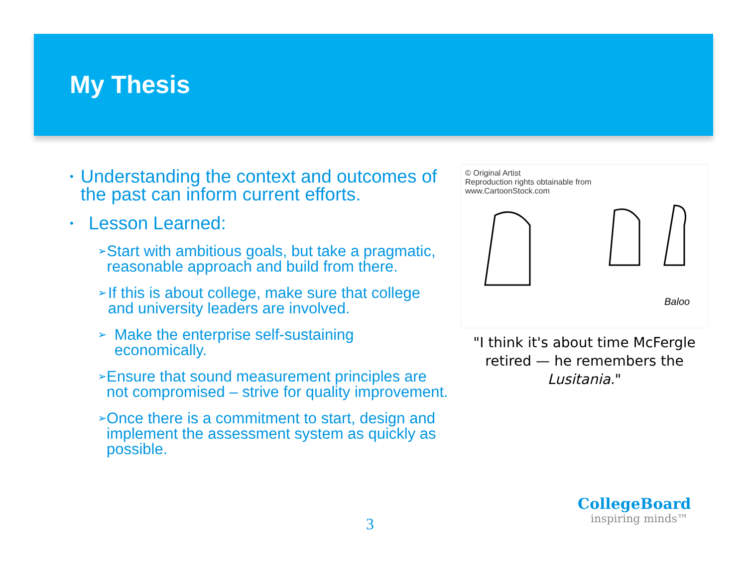My Thesis
• Understanding the context and outcomes of the past can inform current efforts.
• Lesson Learned:
➢ Start with ambitious goals, but take a pragmatic, reasonable approach and build from there.
➢ If this is about college, make sure that college and university leaders are involved.
➢ Make the enterprise self-sustaining economically.
➢ Ensure that sound measurement principles are not compromised – strive for quality improvement.
➢ Once there is a commitment to start, design and implement the assessment system as quickly as possible.
© Original Artist
Reproduction rights obtainable from
www.CartoonStock.com
Baloo
"I think it's about time McFergle retired — he remembers the Lusitania."
3
CollegeBoard
inspiring minds™